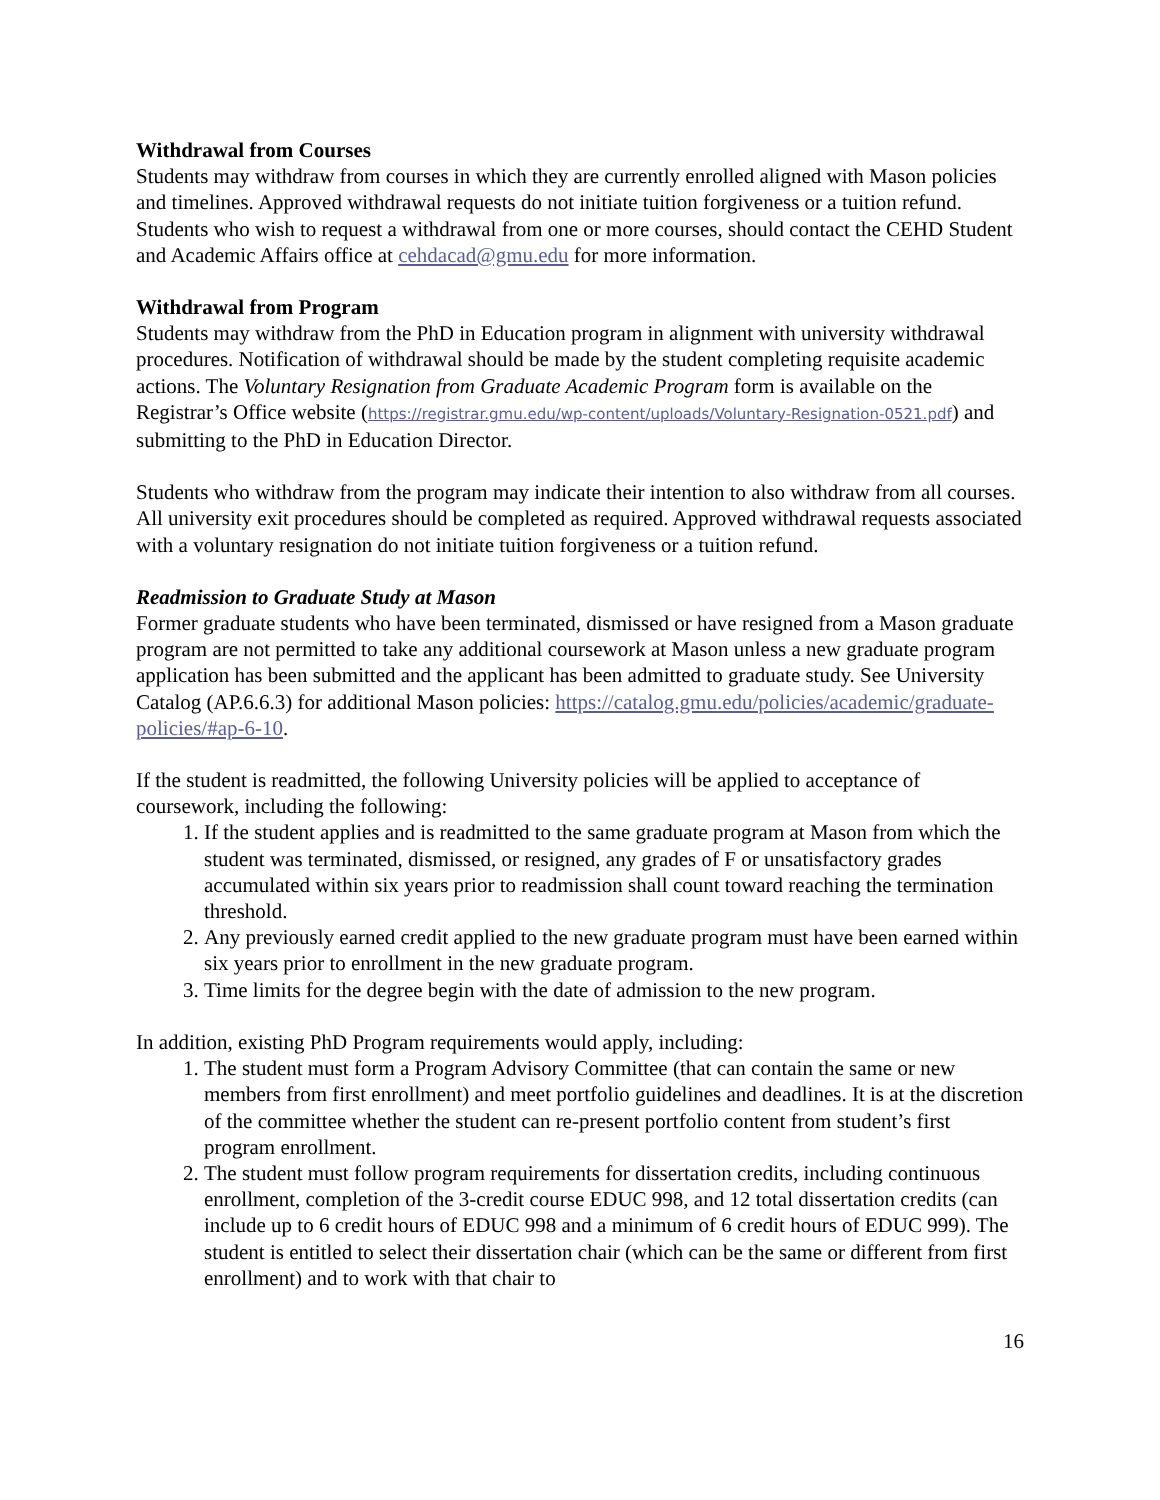Withdrawal from Courses
Students may withdraw from courses in which they are currently enrolled aligned with Mason policies and timelines. Approved withdrawal requests do not initiate tuition forgiveness or a tuition refund. Students who wish to request a withdrawal from one or more courses, should contact the CEHD Student and Academic Affairs office at cehdacad@gmu.edu for more information.
Withdrawal from Program
Students may withdraw from the PhD in Education program in alignment with university withdrawal procedures. Notification of withdrawal should be made by the student completing requisite academic actions. The Voluntary Resignation from Graduate Academic Program form is available on the Registrar’s Office website (https://registrar.gmu.edu/wp-content/uploads/Voluntary-Resignation-0521.pdf) and submitting to the PhD in Education Director.
Students who withdraw from the program may indicate their intention to also withdraw from all courses. All university exit procedures should be completed as required. Approved withdrawal requests associated with a voluntary resignation do not initiate tuition forgiveness or a tuition refund.
Readmission to Graduate Study at Mason
Former graduate students who have been terminated, dismissed or have resigned from a Mason graduate program are not permitted to take any additional coursework at Mason unless a new graduate program application has been submitted and the applicant has been admitted to graduate study. See University Catalog (AP.6.6.3) for additional Mason policies: https://catalog.gmu.edu/policies/academic/graduate-policies/#ap-6-10.
If the student is readmitted, the following University policies will be applied to acceptance of coursework, including the following:
1. If the student applies and is readmitted to the same graduate program at Mason from which the student was terminated, dismissed, or resigned, any grades of F or unsatisfactory grades accumulated within six years prior to readmission shall count toward reaching the termination threshold.
2. Any previously earned credit applied to the new graduate program must have been earned within six years prior to enrollment in the new graduate program.
3. Time limits for the degree begin with the date of admission to the new program.
In addition, existing PhD Program requirements would apply, including:
1. The student must form a Program Advisory Committee (that can contain the same or new members from first enrollment) and meet portfolio guidelines and deadlines. It is at the discretion of the committee whether the student can re-present portfolio content from student’s first program enrollment.
2. The student must follow program requirements for dissertation credits, including continuous enrollment, completion of the 3-credit course EDUC 998, and 12 total dissertation credits (can include up to 6 credit hours of EDUC 998 and a minimum of 6 credit hours of EDUC 999). The student is entitled to select their dissertation chair (which can be the same or different from first enrollment) and to work with that chair to
16